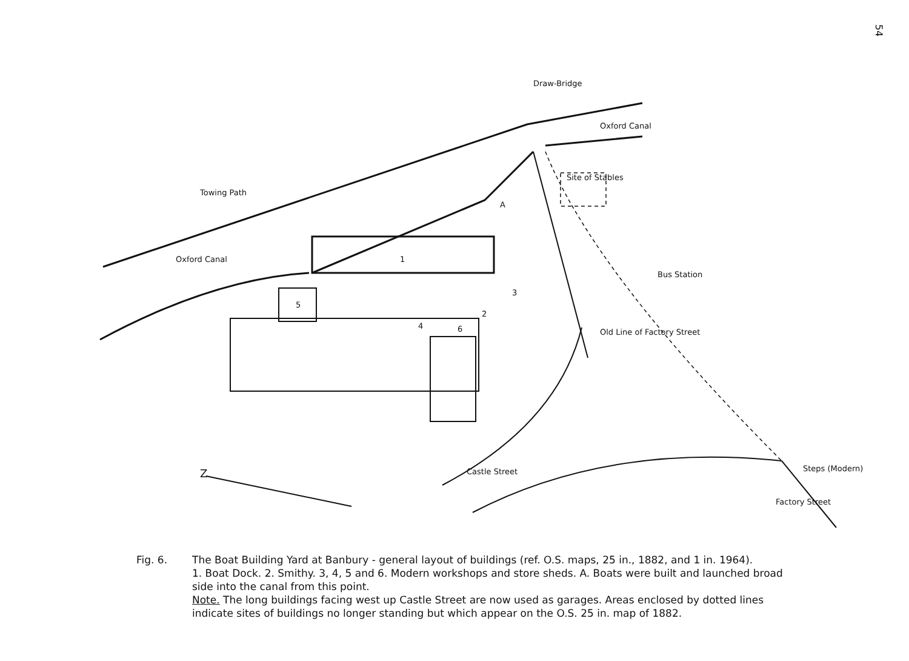54
Towing Path
Oxford Canal
Oxford Canal
Draw-Bridge
Site of Stables
A
1
2
3
4
5
6
Bus Station
Old Line of Factory Street
Castle Street Steps (Modern)
Factory Street
Z
Fig. 6. The Boat Building Yard at Banbury - general layout of buildings (ref. O.S. maps, 25 in., 1882, and 1 in. 1964).
1. Boat Dock. 2. Smithy. 3, 4, 5 and 6. Modern workshops and store sheds. A. Boats were built and launched broad side into the canal from this point.
Note. The long buildings facing west up Castle Street are now used as garages. Areas enclosed by dotted lines indicate sites of buildings no longer standing but which appear on the O.S. 25 in. map of 1882.